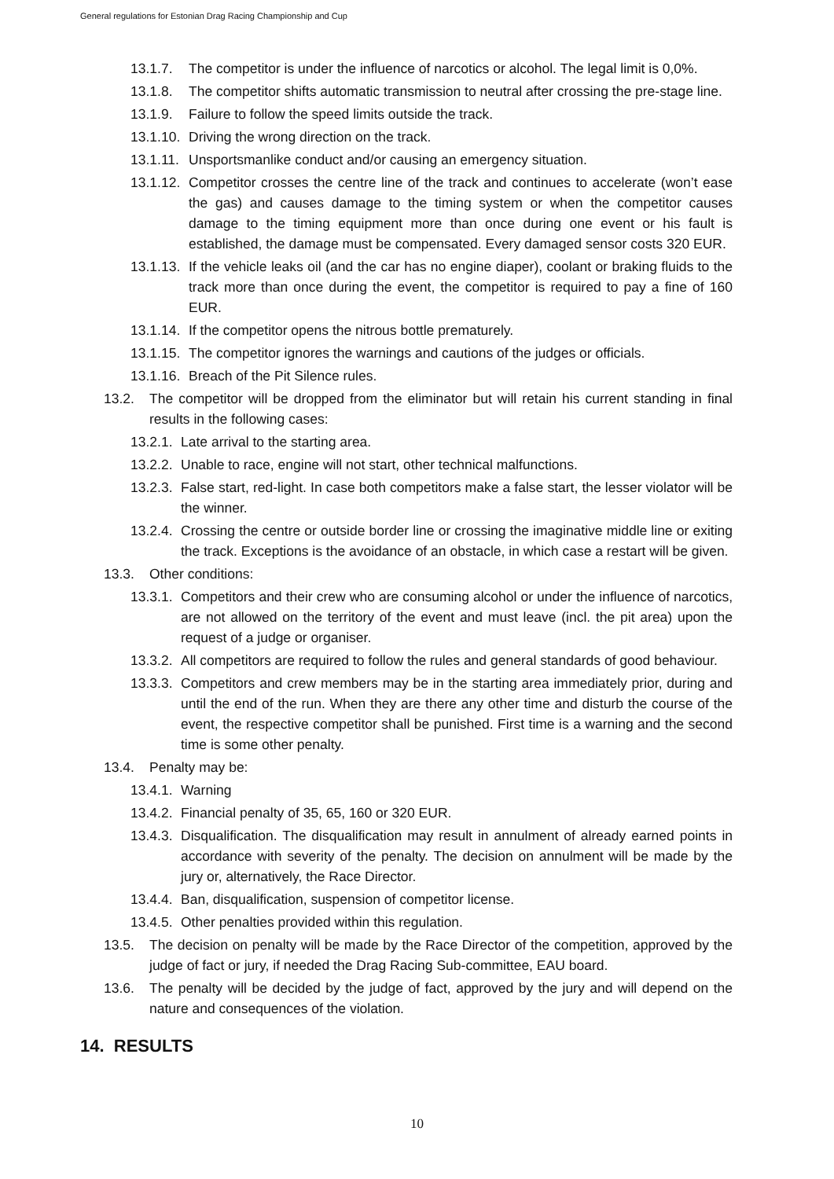General regulations for Estonian Drag Racing Championship and Cup
13.1.7. The competitor is under the influence of narcotics or alcohol. The legal limit is 0,0%.
13.1.8. The competitor shifts automatic transmission to neutral after crossing the pre-stage line.
13.1.9. Failure to follow the speed limits outside the track.
13.1.10. Driving the wrong direction on the track.
13.1.11. Unsportsmanlike conduct and/or causing an emergency situation.
13.1.12. Competitor crosses the centre line of the track and continues to accelerate (won’t ease the gas) and causes damage to the timing system or when the competitor causes damage to the timing equipment more than once during one event or his fault is established, the damage must be compensated. Every damaged sensor costs 320 EUR.
13.1.13. If the vehicle leaks oil (and the car has no engine diaper), coolant or braking fluids to the track more than once during the event, the competitor is required to pay a fine of 160 EUR.
13.1.14. If the competitor opens the nitrous bottle prematurely.
13.1.15. The competitor ignores the warnings and cautions of the judges or officials.
13.1.16. Breach of the Pit Silence rules.
13.2. The competitor will be dropped from the eliminator but will retain his current standing in final results in the following cases:
13.2.1. Late arrival to the starting area.
13.2.2. Unable to race, engine will not start, other technical malfunctions.
13.2.3. False start, red-light. In case both competitors make a false start, the lesser violator will be the winner.
13.2.4. Crossing the centre or outside border line or crossing the imaginative middle line or exiting the track. Exceptions is the avoidance of an obstacle, in which case a restart will be given.
13.3. Other conditions:
13.3.1. Competitors and their crew who are consuming alcohol or under the influence of narcotics, are not allowed on the territory of the event and must leave (incl. the pit area) upon the request of a judge or organiser.
13.3.2. All competitors are required to follow the rules and general standards of good behaviour.
13.3.3. Competitors and crew members may be in the starting area immediately prior, during and until the end of the run. When they are there any other time and disturb the course of the event, the respective competitor shall be punished. First time is a warning and the second time is some other penalty.
13.4. Penalty may be:
13.4.1. Warning
13.4.2. Financial penalty of 35, 65, 160 or 320 EUR.
13.4.3. Disqualification. The disqualification may result in annulment of already earned points in accordance with severity of the penalty. The decision on annulment will be made by the jury or, alternatively, the Race Director.
13.4.4. Ban, disqualification, suspension of competitor license.
13.4.5. Other penalties provided within this regulation.
13.5. The decision on penalty will be made by the Race Director of the competition, approved by the judge of fact or jury, if needed the Drag Racing Sub-committee, EAU board.
13.6. The penalty will be decided by the judge of fact, approved by the jury and will depend on the nature and consequences of the violation.
14. RESULTS
10